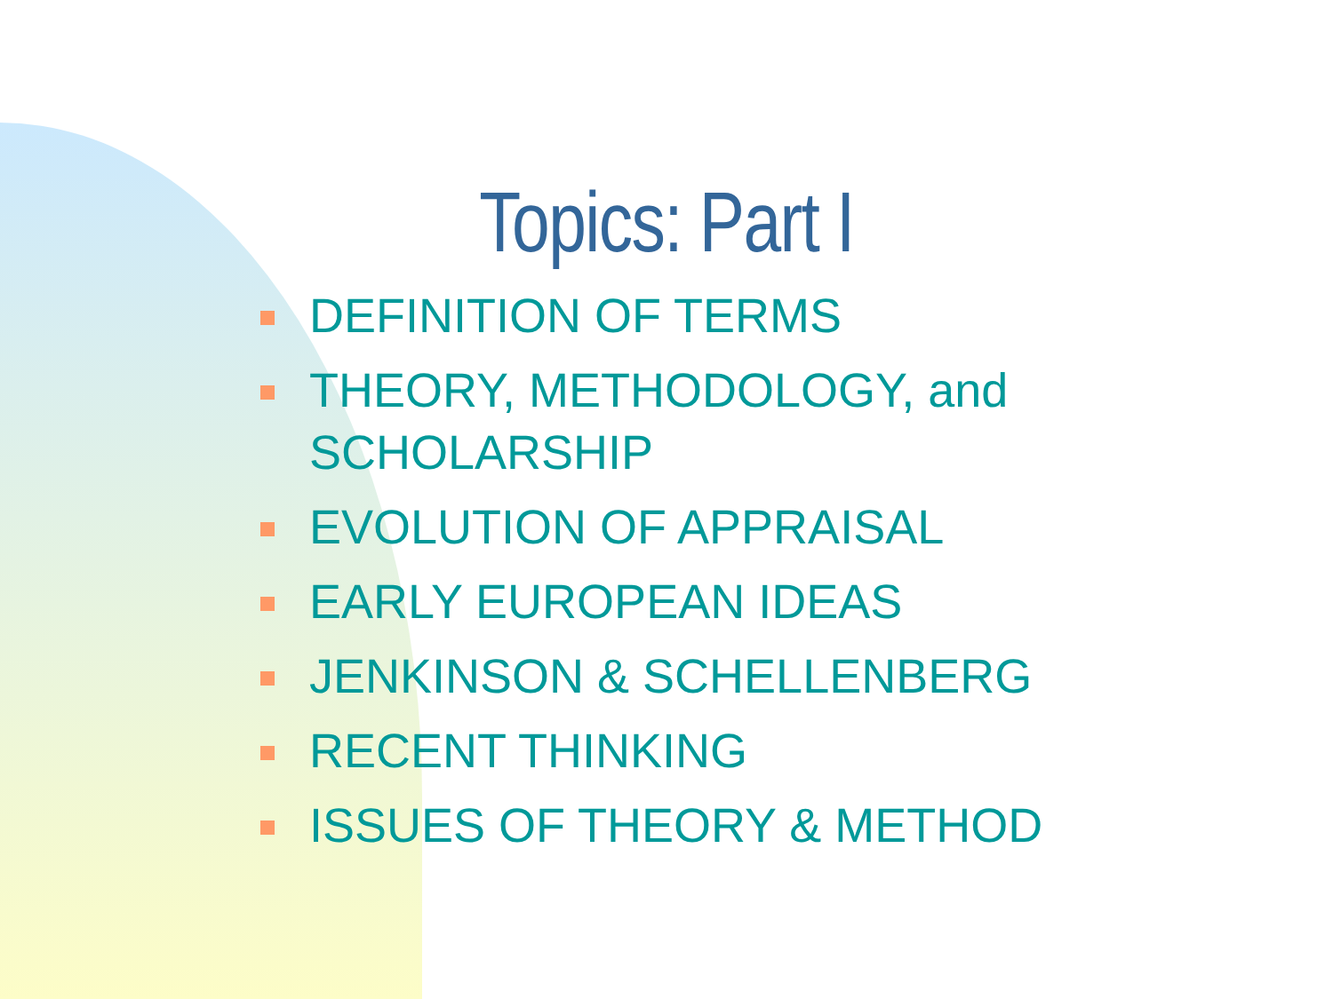Topics: Part I
DEFINITION OF TERMS
THEORY, METHODOLOGY, and SCHOLARSHIP
EVOLUTION OF APPRAISAL
EARLY EUROPEAN IDEAS
JENKINSON & SCHELLENBERG
RECENT THINKING
ISSUES OF THEORY & METHOD